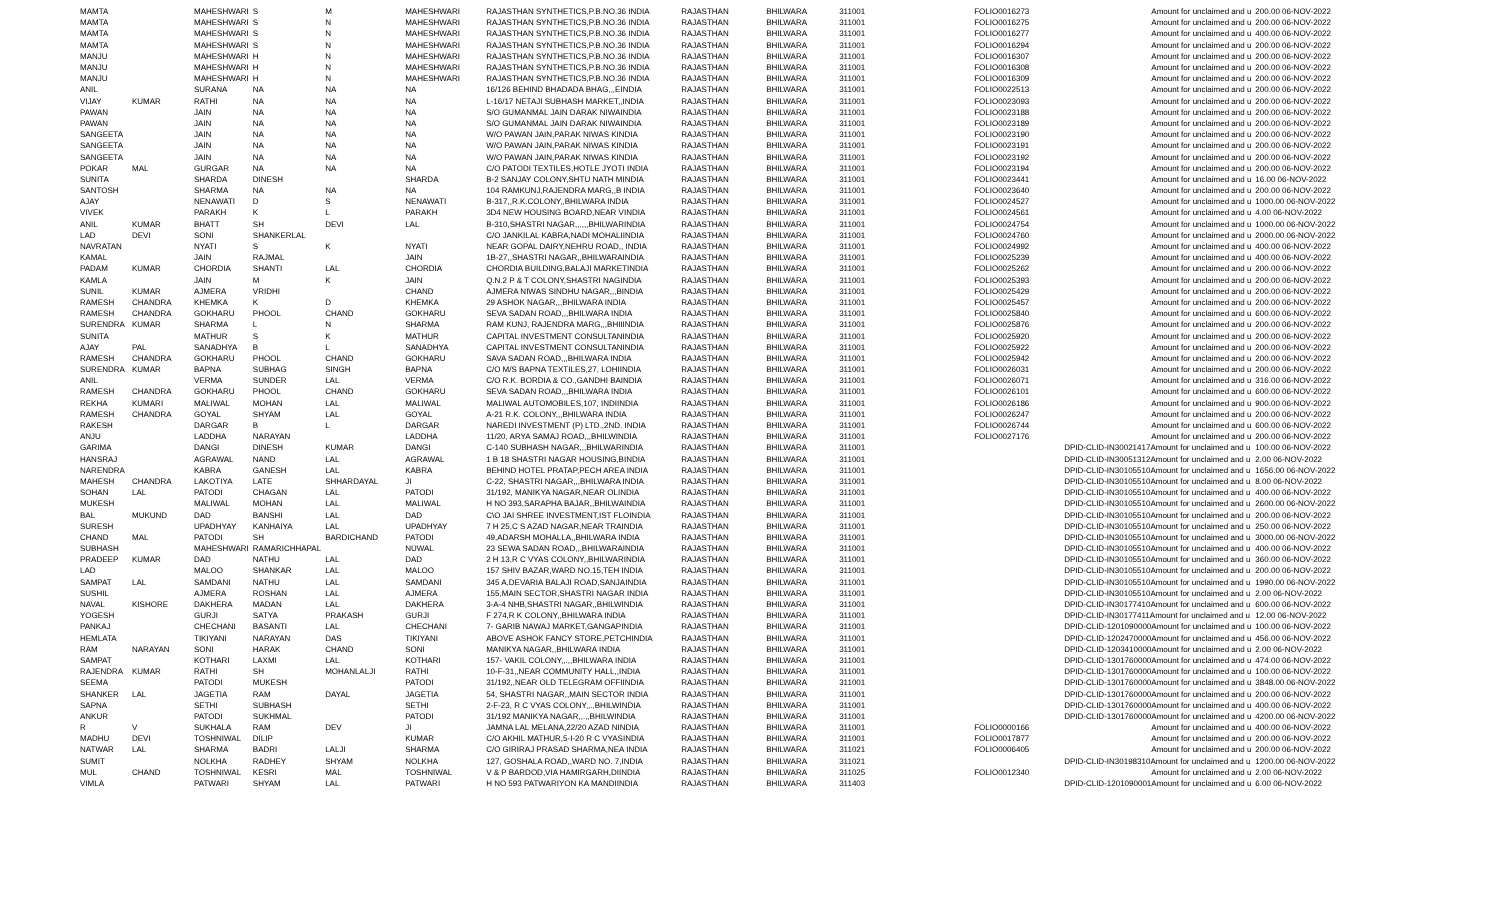| MAMTA | | MAHESHWARI | S | M | MAHESHWARI | RAJASTHAN SYNTHETICS,P.B.NO.36 INDIA | RAJASTHAN | BHILWARA | 311001 | FOLIO0016273 | Amount for unclaimed and u | 200.00 06-NOV-2022 |
| MAMTA | | MAHESHWARI | S | N | MAHESHWARI | RAJASTHAN SYNTHETICS,P.B.NO.36 INDIA | RAJASTHAN | BHILWARA | 311001 | FOLIO0016275 | Amount for unclaimed and u | 200.00 06-NOV-2022 |
| MAMTA | | MAHESHWARI | S | N | MAHESHWARI | RAJASTHAN SYNTHETICS,P.B.NO.36 INDIA | RAJASTHAN | BHILWARA | 311001 | FOLIO0016277 | Amount for unclaimed and u | 400.00 06-NOV-2022 |
| MAMTA | | MAHESHWARI | S | N | MAHESHWARI | RAJASTHAN SYNTHETICS,P.B.NO.36 INDIA | RAJASTHAN | BHILWARA | 311001 | FOLIO0016294 | Amount for unclaimed and u | 200.00 06-NOV-2022 |
| MANJU | | MAHESHWARI | H | N | MAHESHWARI | RAJASTHAN SYNTHETICS,P.B.NO.36 INDIA | RAJASTHAN | BHILWARA | 311001 | FOLIO0016307 | Amount for unclaimed and u | 200.00 06-NOV-2022 |
| MANJU | | MAHESHWARI | H | N | MAHESHWARI | RAJASTHAN SYNTHETICS,P.B.NO.36 INDIA | RAJASTHAN | BHILWARA | 311001 | FOLIO0016308 | Amount for unclaimed and u | 200.00 06-NOV-2022 |
| MANJU | | MAHESHWARI | H | N | MAHESHWARI | RAJASTHAN SYNTHETICS,P.B.NO.36 INDIA | RAJASTHAN | BHILWARA | 311001 | FOLIO0016309 | Amount for unclaimed and u | 200.00 06-NOV-2022 |
| ANIL | | SURANA | NA | NA | NA | 16/126 BEHIND BHADADA BHAG,,,EINDIA | RAJASTHAN | BHILWARA | 311001 | FOLIO0022513 | Amount for unclaimed and u | 200.00 06-NOV-2022 |
| VIJAY | KUMAR | RATHI | NA | NA | NA | L-16/17 NETAJI SUBHASH MARKET,,INDIA | RAJASTHAN | BHILWARA | 311001 | FOLIO0023093 | Amount for unclaimed and u | 200.00 06-NOV-2022 |
| PAWAN | | JAIN | NA | NA | NA | S/O GUMANMAL JAIN DARAK NIWAINDIA | RAJASTHAN | BHILWARA | 311001 | FOLIO0023188 | Amount for unclaimed and u | 200.00 06-NOV-2022 |
| PAWAN | | JAIN | NA | NA | NA | S/O GUMANMAL JAIN DARAK NIWAINDIA | RAJASTHAN | BHILWARA | 311001 | FOLIO0023189 | Amount for unclaimed and u | 200.00 06-NOV-2022 |
| SANGEETA | | JAIN | NA | NA | NA | W/O PAWAN JAIN,PARAK NIWAS KINDIA | RAJASTHAN | BHILWARA | 311001 | FOLIO0023190 | Amount for unclaimed and u | 200.00 06-NOV-2022 |
| SANGEETA | | JAIN | NA | NA | NA | W/O PAWAN JAIN,PARAK NIWAS KINDIA | RAJASTHAN | BHILWARA | 311001 | FOLIO0023191 | Amount for unclaimed and u | 200.00 06-NOV-2022 |
| SANGEETA | | JAIN | NA | NA | NA | W/O PAWAN JAIN,PARAK NIWAS KINDIA | RAJASTHAN | BHILWARA | 311001 | FOLIO0023192 | Amount for unclaimed and u | 200.00 06-NOV-2022 |
| POKAR | MAL | GURGAR | NA | NA | NA | C/O PATODI TEXTILES,HOTLE JYOTI INDIA | RAJASTHAN | BHILWARA | 311001 | FOLIO0023194 | Amount for unclaimed and u | 200.00 06-NOV-2022 |
| SUNITA | | SHARDA | DINESH | | SHARDA | B-2 SANJAY COLONY,SHTU NATH MINDIA | RAJASTHAN | BHILWARA | 311001 | FOLIO0023441 | Amount for unclaimed and u | 16.00 06-NOV-2022 |
| SANTOSH | | SHARMA | NA | NA | NA | 104 RAMKUNJ,RAJENDRA MARG,,B INDIA | RAJASTHAN | BHILWARA | 311001 | FOLIO0023640 | Amount for unclaimed and u | 200.00 06-NOV-2022 |
| AJAY | | NENAWATI | D | S | NENAWATI | B-317,,R.K.COLONY,,BHILWARA INDIA | RAJASTHAN | BHILWARA | 311001 | FOLIO0024527 | Amount for unclaimed and u | 1000.00 06-NOV-2022 |
| VIVEK | | PARAKH | K | L | PARAKH | 3D4 NEW HOUSING BOARD,NEAR VINDIA | RAJASTHAN | BHILWARA | 311001 | FOLIO0024561 | Amount for unclaimed and u | 4.00 06-NOV-2022 |
| ANIL | KUMAR | BHATT | SH | DEVI | LAL | B-310,SHASTRI NAGAR,,.,,,BHILWARINDIA | RAJASTHAN | BHILWARA | 311001 | FOLIO0024754 | Amount for unclaimed and u | 1000.00 06-NOV-2022 |
| LAD | DEVI | SONI | SHANKERLAL | | | C/O JANKILAL KABRA,NADI MOHALIINDIA | RAJASTHAN | BHILWARA | 311001 | FOLIO0024760 | Amount for unclaimed and u | 2000.00 06-NOV-2022 |
| NAVRATAN | | NYATI | S | K | NYATI | NEAR GOPAL DAIRY,NEHRU ROAD,, INDIA | RAJASTHAN | BHILWARA | 311001 | FOLIO0024992 | Amount for unclaimed and u | 400.00 06-NOV-2022 |
| KAMAL | | JAIN | RAJMAL | | JAIN | 1B-27,,SHASTRI NAGAR,,BHILWARAINDIA | RAJASTHAN | BHILWARA | 311001 | FOLIO0025239 | Amount for unclaimed and u | 400.00 06-NOV-2022 |
| PADAM | KUMAR | CHORDIA | SHANTI | LAL | CHORDIA | CHORDIA BUILDING,BALAJI MARKETINDIA | RAJASTHAN | BHILWARA | 311001 | FOLIO0025262 | Amount for unclaimed and u | 200.00 06-NOV-2022 |
| KAMLA | | JAIN | M | K | JAIN | Q.N.2 P & T COLONY,SHASTRI NAGINDIA | RAJASTHAN | BHILWARA | 311001 | FOLIO0025393 | Amount for unclaimed and u | 200.00 06-NOV-2022 |
| SUNIL | KUMAR | AJMERA | VRIDHI | | CHAND | AJMERA NIWAS SINDHU NAGAR,,,BINDIA | RAJASTHAN | BHILWARA | 311001 | FOLIO0025429 | Amount for unclaimed and u | 200.00 06-NOV-2022 |
| RAMESH | CHANDRA | KHEMKA | K | D | KHEMKA | 29 ASHOK NAGAR,,,BHILWARA INDIA | RAJASTHAN | BHILWARA | 311001 | FOLIO0025457 | Amount for unclaimed and u | 200.00 06-NOV-2022 |
| RAMESH | CHANDRA | GOKHARU | PHOOL | CHAND | GOKHARU | SEVA SADAN ROAD,,,BHILWARA INDIA | RAJASTHAN | BHILWARA | 311001 | FOLIO0025840 | Amount for unclaimed and u | 600.00 06-NOV-2022 |
| SURENDRA | KUMAR | SHARMA | L | N | SHARMA | RAM KUNJ, RAJENDRA MARG,,,BHIIINDIA | RAJASTHAN | BHILWARA | 311001 | FOLIO0025876 | Amount for unclaimed and u | 200.00 06-NOV-2022 |
| SUNITA | | MATHUR | S | K | MATHUR | CAPITAL INVESTMENT CONSULTANINDIA | RAJASTHAN | BHILWARA | 311001 | FOLIO0025920 | Amount for unclaimed and u | 200.00 06-NOV-2022 |
| AJAY | PAL | SANADHYA | B | L | SANADHYA | CAPITAL INVESTMENT CONSULTANINDIA | RAJASTHAN | BHILWARA | 311001 | FOLIO0025922 | Amount for unclaimed and u | 200.00 06-NOV-2022 |
| RAMESH | CHANDRA | GOKHARU | PHOOL | CHAND | GOKHARU | SAVA SADAN ROAD,,,BHILWARA INDIA | RAJASTHAN | BHILWARA | 311001 | FOLIO0025942 | Amount for unclaimed and u | 200.00 06-NOV-2022 |
| SURENDRA | KUMAR | BAPNA | SUBHAG | SINGH | BAPNA | C/O M/S BAPNA TEXTILES,27, LOHIINDIA | RAJASTHAN | BHILWARA | 311001 | FOLIO0026031 | Amount for unclaimed and u | 200.00 06-NOV-2022 |
| ANIL | | VERMA | SUNDER | LAL | VERMA | C/O R.K. BORDIA & CO.,GANDHI BAINDIA | RAJASTHAN | BHILWARA | 311001 | FOLIO0026071 | Amount for unclaimed and u | 316.00 06-NOV-2022 |
| RAMESH | CHANDRA | GOKHARU | PHOOL | CHAND | GOKHARU | SEVA SADAN ROAD,,,BHILWARA INDIA | RAJASTHAN | BHILWARA | 311001 | FOLIO0026101 | Amount for unclaimed and u | 600.00 06-NOV-2022 |
| REKHA | KUMARI | MALIWAL | MOHAN | LAL | MALIWAL | MALIWAL AUTOMOBILES,107, INDIINDIA | RAJASTHAN | BHILWARA | 311001 | FOLIO0026186 | Amount for unclaimed and u | 900.00 06-NOV-2022 |
| RAMESH | CHANDRA | GOYAL | SHYAM | LAL | GOYAL | A-21 R.K. COLONY,,,BHILWARA INDIA | RAJASTHAN | BHILWARA | 311001 | FOLIO0026247 | Amount for unclaimed and u | 200.00 06-NOV-2022 |
| RAKESH | | DARGAR | B | L | DARGAR | NAREDI INVESTMENT (P) LTD.,2ND. INDIA | RAJASTHAN | BHILWARA | 311001 | FOLIO0026744 | Amount for unclaimed and u | 600.00 06-NOV-2022 |
| ANJU | | LADDHA | NARAYAN | | LADDHA | 11/20, ARYA SAMAJ ROAD,,,BHILWINDIA | RAJASTHAN | BHILWARA | 311001 | FOLIO0027176 | Amount for unclaimed and u | 200.00 06-NOV-2022 |
| GARIMA | | DANGI | DINESH | KUMAR | DANGI | C-140 SUBHASH NAGAR,,,BHILWARINDIA | RAJASTHAN | BHILWARA | 311001 | | DPID-CLID-IN30021417Amount for unclaimed and u | 100.00 06-NOV-2022 |
| HANSRAJ | | AGRAWAL | NAND | LAL | AGRAWAL | 1 B 18 SHASTRI NAGAR HOUSING,BINDIA | RAJASTHAN | BHILWARA | 311001 | | DPID-CLID-IN30051312Amount for unclaimed and u | 2.00 06-NOV-2022 |
| NARENDRA | | KABRA | GANESH | LAL | KABRA | BEHIND HOTEL PRATAP,PECH AREA INDIA | RAJASTHAN | BHILWARA | 311001 | | DPID-CLID-IN30105510Amount for unclaimed and u | 1656.00 06-NOV-2022 |
| MAHESH | CHANDRA | LAKOTIYA | LATE | SHHARDAYAL | JI | C-22, SHASTRI NAGAR,,,BHILWARA INDIA | RAJASTHAN | BHILWARA | 311001 | | DPID-CLID-IN30105510Amount for unclaimed and u | 8.00 06-NOV-2022 |
| SOHAN | LAL | PATODI | CHAGAN | LAL | PATODI | 31/192, MANIKYA NAGAR,NEAR OLINDIA | RAJASTHAN | BHILWARA | 311001 | | DPID-CLID-IN30105510Amount for unclaimed and u | 400.00 06-NOV-2022 |
| MUKESH | | MALIWAL | MOHAN | LAL | MALIWAL | H NO 393,SARAPHA BAJAR,,BHILWAINDIA | RAJASTHAN | BHILWARA | 311001 | | DPID-CLID-IN30105510Amount for unclaimed and u | 2600.00 06-NOV-2022 |
| BAL | MUKUND | DAD | BANSHI | LAL | DAD | C\O JAI SHREE INVESTMENT,IST FLOINDIA | RAJASTHAN | BHILWARA | 311001 | | DPID-CLID-IN30105510Amount for unclaimed and u | 200.00 06-NOV-2022 |
| SURESH | | UPADHYAY | KANHAIYA | LAL | UPADHYAY | 7 H 25,C S AZAD NAGAR,NEAR TRAINDIA | RAJASTHAN | BHILWARA | 311001 | | DPID-CLID-IN30105510Amount for unclaimed and u | 250.00 06-NOV-2022 |
| CHAND | MAL | PATODI | SH | BARDICHAND | PATODI | 49,ADARSH MOHALLA,,BHILWARA INDIA | RAJASTHAN | BHILWARA | 311001 | | DPID-CLID-IN30105510Amount for unclaimed and u | 3000.00 06-NOV-2022 |
| SUBHASH | | MAHESHWARI | RAMARICHHAPAL | | NUWAL | 23 SEWA SADAN ROAD,,,BHILWARAINDIA | RAJASTHAN | BHILWARA | 311001 | | DPID-CLID-IN30105510Amount for unclaimed and u | 400.00 06-NOV-2022 |
| PRADEEP | KUMAR | DAD | NATHU | LAL | DAD | 2 H 13,R C VYAS COLONY,,BHILWARINDIA | RAJASTHAN | BHILWARA | 311001 | | DPID-CLID-IN30105510Amount for unclaimed and u | 360.00 06-NOV-2022 |
| LAD | | MALOO | SHANKAR | LAL | MALOO | 157 SHIV BAZAR,WARD NO.15,TEH INDIA | RAJASTHAN | BHILWARA | 311001 | | DPID-CLID-IN30105510Amount for unclaimed and u | 200.00 06-NOV-2022 |
| SAMPAT | LAL | SAMDANI | NATHU | LAL | SAMDANI | 345 A,DEVARIA BALAJI ROAD,SANJAINDIA | RAJASTHAN | BHILWARA | 311001 | | DPID-CLID-IN30105510Amount for unclaimed and u | 1990.00 06-NOV-2022 |
| SUSHIL | | AJMERA | ROSHAN | LAL | AJMERA | 155,MAIN SECTOR,SHASTRI NAGAR INDIA | RAJASTHAN | BHILWARA | 311001 | | DPID-CLID-IN30105510Amount for unclaimed and u | 2.00 06-NOV-2022 |
| NAVAL | KISHORE | DAKHERA | MADAN | LAL | DAKHERA | 3-A-4 NHB,SHASTRI NAGAR,,BHILWINDIA | RAJASTHAN | BHILWARA | 311001 | | DPID-CLID-IN30177410Amount for unclaimed and u | 600.00 06-NOV-2022 |
| YOGESH | | GURJI | SATYA | PRAKASH | GURJI | F 274,R K COLONY,,BHILWARA INDIA | RAJASTHAN | BHILWARA | 311001 | | DPID-CLID-IN30177411Amount for unclaimed and u | 12.00 06-NOV-2022 |
| PANKAJ | | CHECHANI | BASANTI | LAL | CHECHANI | 7- GARIB NAWAJ MARKET,GANGAPINDIA | RAJASTHAN | BHILWARA | 311001 | | DPID-CLID-1201090000Amount for unclaimed and u | 100.00 06-NOV-2022 |
| HEMLATA | | TIKIYANI | NARAYAN | DAS | TIKIYANI | ABOVE ASHOK FANCY STORE,PETCHINDIA | RAJASTHAN | BHILWARA | 311001 | | DPID-CLID-1202470000Amount for unclaimed and u | 456.00 06-NOV-2022 |
| RAM | NARAYAN | SONI | HARAK | CHAND | SONI | MANIKYA NAGAR,,BHILWARA INDIA | RAJASTHAN | BHILWARA | 311001 | | DPID-CLID-1203410000Amount for unclaimed and u | 2.00 06-NOV-2022 |
| SAMPAT | | KOTHARI | LAXMI | LAL | KOTHARI | 157- VAKIL COLONY,,.,,BHILWARA INDIA | RAJASTHAN | BHILWARA | 311001 | | DPID-CLID-1301760000Amount for unclaimed and u | 474.00 06-NOV-2022 |
| RAJENDRA | KUMAR | RATHI | SH | MOHANLALJI | RATHI | 10-F-31,,NEAR COMMUNITY HALL,,INDIA | RAJASTHAN | BHILWARA | 311001 | | DPID-CLID-1301760000Amount for unclaimed and u | 100.00 06-NOV-2022 |
| SEEMA | | PATODI | MUKESH | | PATODI | 31/192,,NEAR OLD TELEGRAM OFFIINDIA | RAJASTHAN | BHILWARA | 311001 | | DPID-CLID-1301760000Amount for unclaimed and u | 3848.00 06-NOV-2022 |
| SHANKER | LAL | JAGETIA | RAM | DAYAL | JAGETIA | 54, SHASTRI NAGAR,,MAIN SECTOR INDIA | RAJASTHAN | BHILWARA | 311001 | | DPID-CLID-1301760000Amount for unclaimed and u | 200.00 06-NOV-2022 |
| SAPNA | | SETHI | SUBHASH | | SETHI | 2-F-23, R C VYAS COLONY,,.,BHILWINDIA | RAJASTHAN | BHILWARA | 311001 | | DPID-CLID-1301760000Amount for unclaimed and u | 400.00 06-NOV-2022 |
| ANKUR | | PATODI | SUKHMAL | | PATODI | 31/192 MANIKYA NAGAR,,.,,BHILWINDIA | RAJASTHAN | BHILWARA | 311001 | | DPID-CLID-1301760000Amount for unclaimed and u | 4200.00 06-NOV-2022 |
| R | V | SUKHALA | RAM | DEV | JI | JAMNA LAL MELANA,22/20 AZAD NINDIA | RAJASTHAN | BHILWARA | 311001 | FOLIO0000166 | Amount for unclaimed and u | 400.00 06-NOV-2022 |
| MADHU | DEVI | TOSHNIWAL | DILIP | | KUMAR | C/O AKHIL MATHUR,5-I-20 R C VYASINDIA | RAJASTHAN | BHILWARA | 311001 | FOLIO0017877 | Amount for unclaimed and u | 200.00 06-NOV-2022 |
| NATWAR | LAL | SHARMA | BADRI | LALJI | SHARMA | C/O GIRIRAJ PRASAD SHARMA,NEA INDIA | RAJASTHAN | BHILWARA | 311021 | FOLIO0006405 | Amount for unclaimed and u | 200.00 06-NOV-2022 |
| SUMIT | | NOLKHA | RADHEY | SHYAM | NOLKHA | 127, GOSHALA ROAD,,WARD NO. 7,INDIA | RAJASTHAN | BHILWARA | 311021 | | DPID-CLID-IN30198310Amount for unclaimed and u | 1200.00 06-NOV-2022 |
| MUL | CHAND | TOSHNIWAL | KESRI | MAL | TOSHNIWAL | V & P BARDOD,VIA HAMIRGARH,DIINDIA | RAJASTHAN | BHILWARA | 311025 | FOLIO0012340 | Amount for unclaimed and u | 2.00 06-NOV-2022 |
| VIMLA | | PATWARI | SHYAM | LAL | PATWARI | H NO 593 PATWARIYON KA MANDIINDIA | RAJASTHAN | BHILWARA | 311403 | | DPID-CLID-1201090001Amount for unclaimed and u | 6.00 06-NOV-2022 |